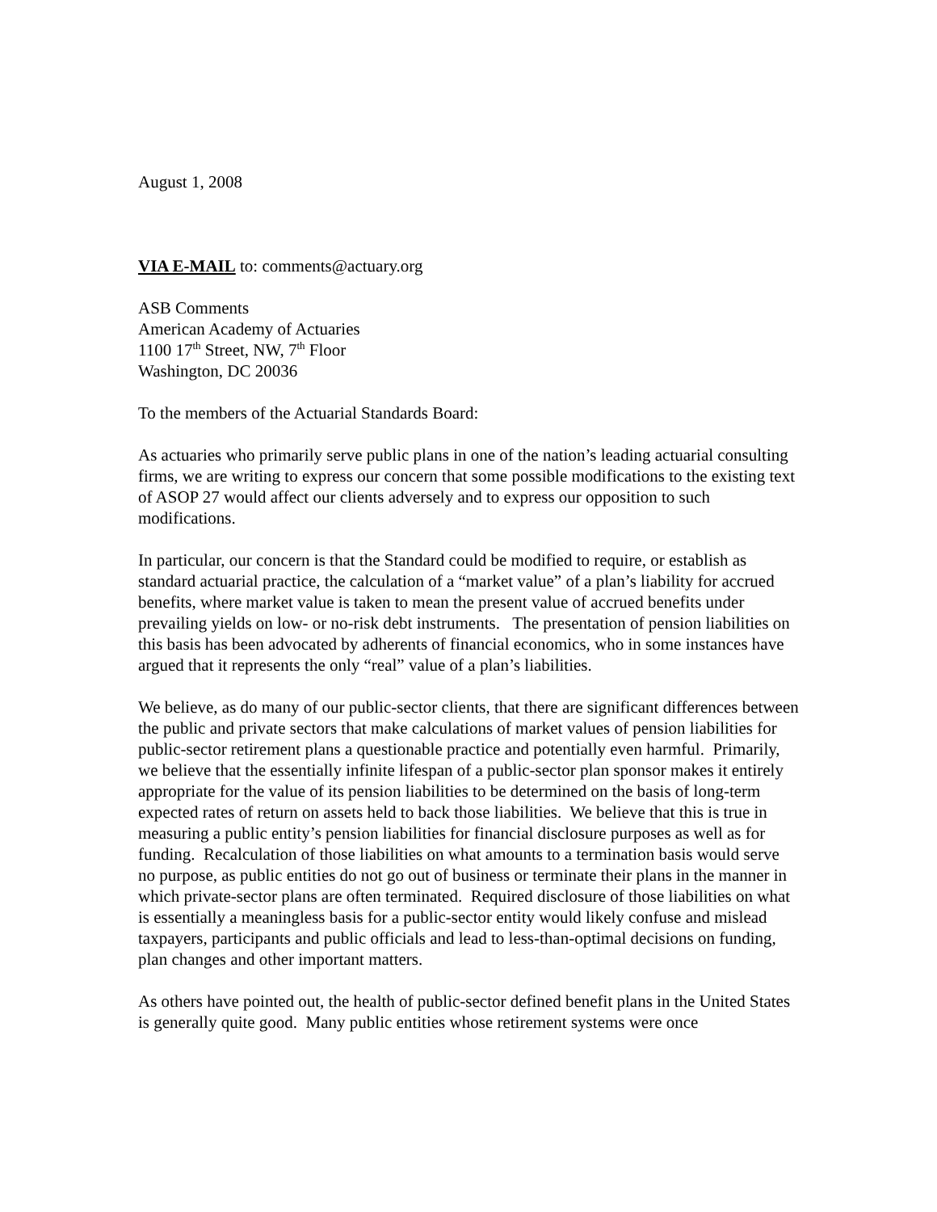August 1, 2008
VIA E-MAIL to: comments@actuary.org
ASB Comments
American Academy of Actuaries
1100 17<sup>th</sup> Street, NW, 7<sup>th</sup> Floor
Washington, DC 20036
To the members of the Actuarial Standards Board:
As actuaries who primarily serve public plans in one of the nation’s leading actuarial consulting firms, we are writing to express our concern that some possible modifications to the existing text of ASOP 27 would affect our clients adversely and to express our opposition to such modifications.
In particular, our concern is that the Standard could be modified to require, or establish as standard actuarial practice, the calculation of a “market value” of a plan’s liability for accrued benefits, where market value is taken to mean the present value of accrued benefits under prevailing yields on low- or no-risk debt instruments. The presentation of pension liabilities on this basis has been advocated by adherents of financial economics, who in some instances have argued that it represents the only “real” value of a plan’s liabilities.
We believe, as do many of our public-sector clients, that there are significant differences between the public and private sectors that make calculations of market values of pension liabilities for public-sector retirement plans a questionable practice and potentially even harmful. Primarily, we believe that the essentially infinite lifespan of a public-sector plan sponsor makes it entirely appropriate for the value of its pension liabilities to be determined on the basis of long-term expected rates of return on assets held to back those liabilities. We believe that this is true in measuring a public entity’s pension liabilities for financial disclosure purposes as well as for funding. Recalculation of those liabilities on what amounts to a termination basis would serve no purpose, as public entities do not go out of business or terminate their plans in the manner in which private-sector plans are often terminated. Required disclosure of those liabilities on what is essentially a meaningless basis for a public-sector entity would likely confuse and mislead taxpayers, participants and public officials and lead to less-than-optimal decisions on funding, plan changes and other important matters.
As others have pointed out, the health of public-sector defined benefit plans in the United States is generally quite good. Many public entities whose retirement systems were once